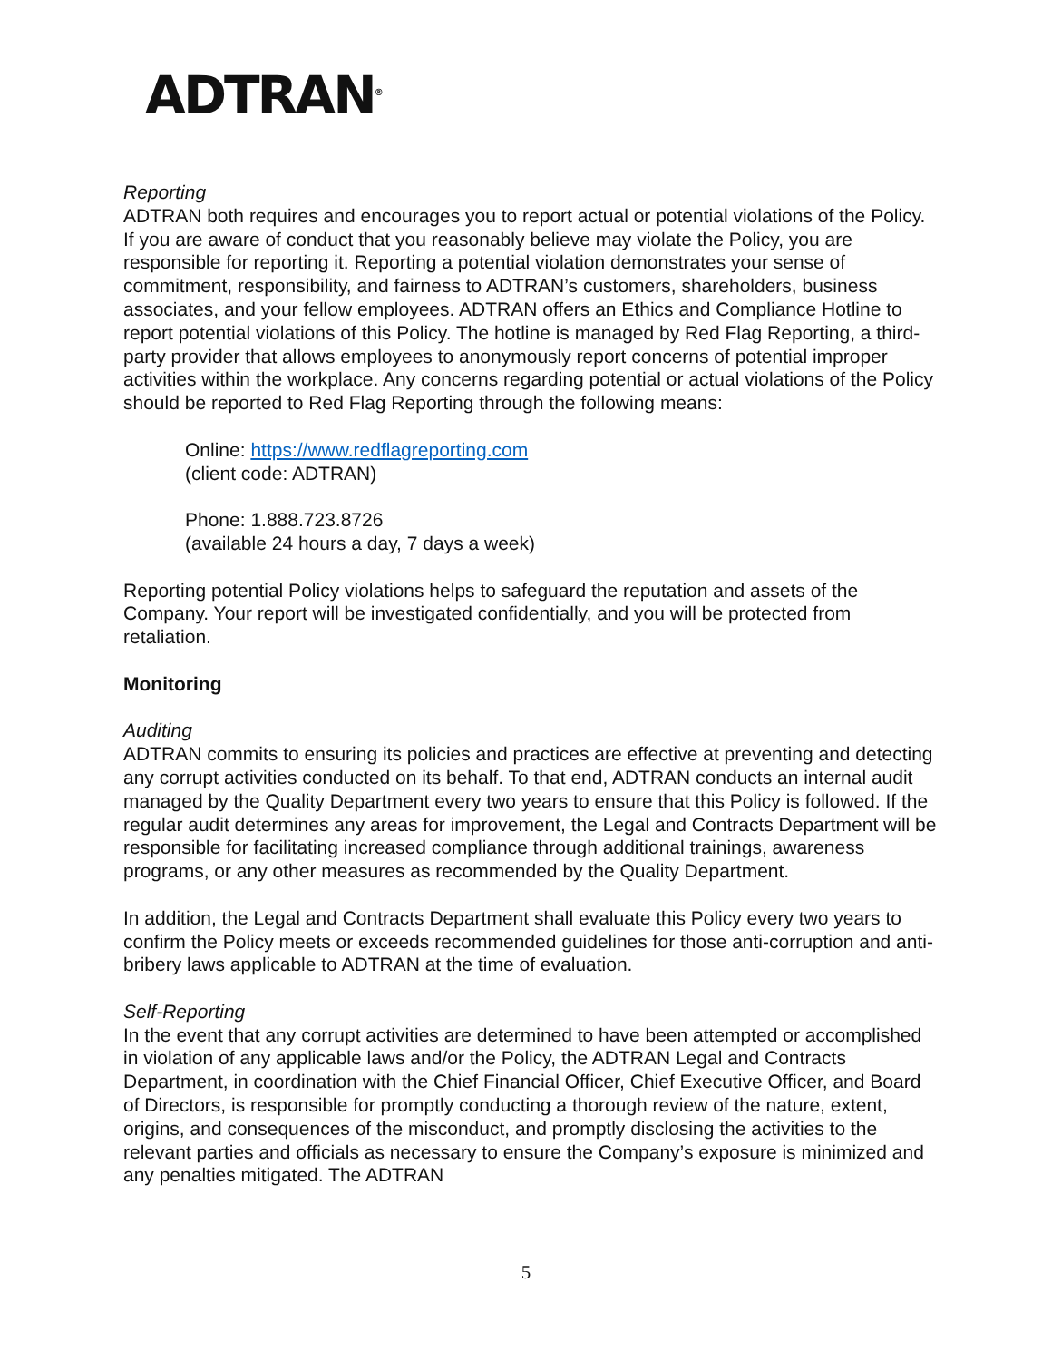ADTRAN<sup>®</sup>
Reporting
ADTRAN both requires and encourages you to report actual or potential violations of the Policy. If you are aware of conduct that you reasonably believe may violate the Policy, you are responsible for reporting it. Reporting a potential violation demonstrates your sense of commitment, responsibility, and fairness to ADTRAN’s customers, shareholders, business associates, and your fellow employees. ADTRAN offers an Ethics and Compliance Hotline to report potential violations of this Policy. The hotline is managed by Red Flag Reporting, a third-party provider that allows employees to anonymously report concerns of potential improper activities within the workplace. Any concerns regarding potential or actual violations of the Policy should be reported to Red Flag Reporting through the following means:
Online: https://www.redflagreporting.com
(client code: ADTRAN)
Phone: 1.888.723.8726
(available 24 hours a day, 7 days a week)
Reporting potential Policy violations helps to safeguard the reputation and assets of the Company. Your report will be investigated confidentially, and you will be protected from retaliation.
Monitoring
Auditing
ADTRAN commits to ensuring its policies and practices are effective at preventing and detecting any corrupt activities conducted on its behalf. To that end, ADTRAN conducts an internal audit managed by the Quality Department every two years to ensure that this Policy is followed. If the regular audit determines any areas for improvement, the Legal and Contracts Department will be responsible for facilitating increased compliance through additional trainings, awareness programs, or any other measures as recommended by the Quality Department.
In addition, the Legal and Contracts Department shall evaluate this Policy every two years to confirm the Policy meets or exceeds recommended guidelines for those anti-corruption and anti-bribery laws applicable to ADTRAN at the time of evaluation.
Self-Reporting
In the event that any corrupt activities are determined to have been attempted or accomplished in violation of any applicable laws and/or the Policy, the ADTRAN Legal and Contracts Department, in coordination with the Chief Financial Officer, Chief Executive Officer, and Board of Directors, is responsible for promptly conducting a thorough review of the nature, extent, origins, and consequences of the misconduct, and promptly disclosing the activities to the relevant parties and officials as necessary to ensure the Company’s exposure is minimized and any penalties mitigated. The ADTRAN
5